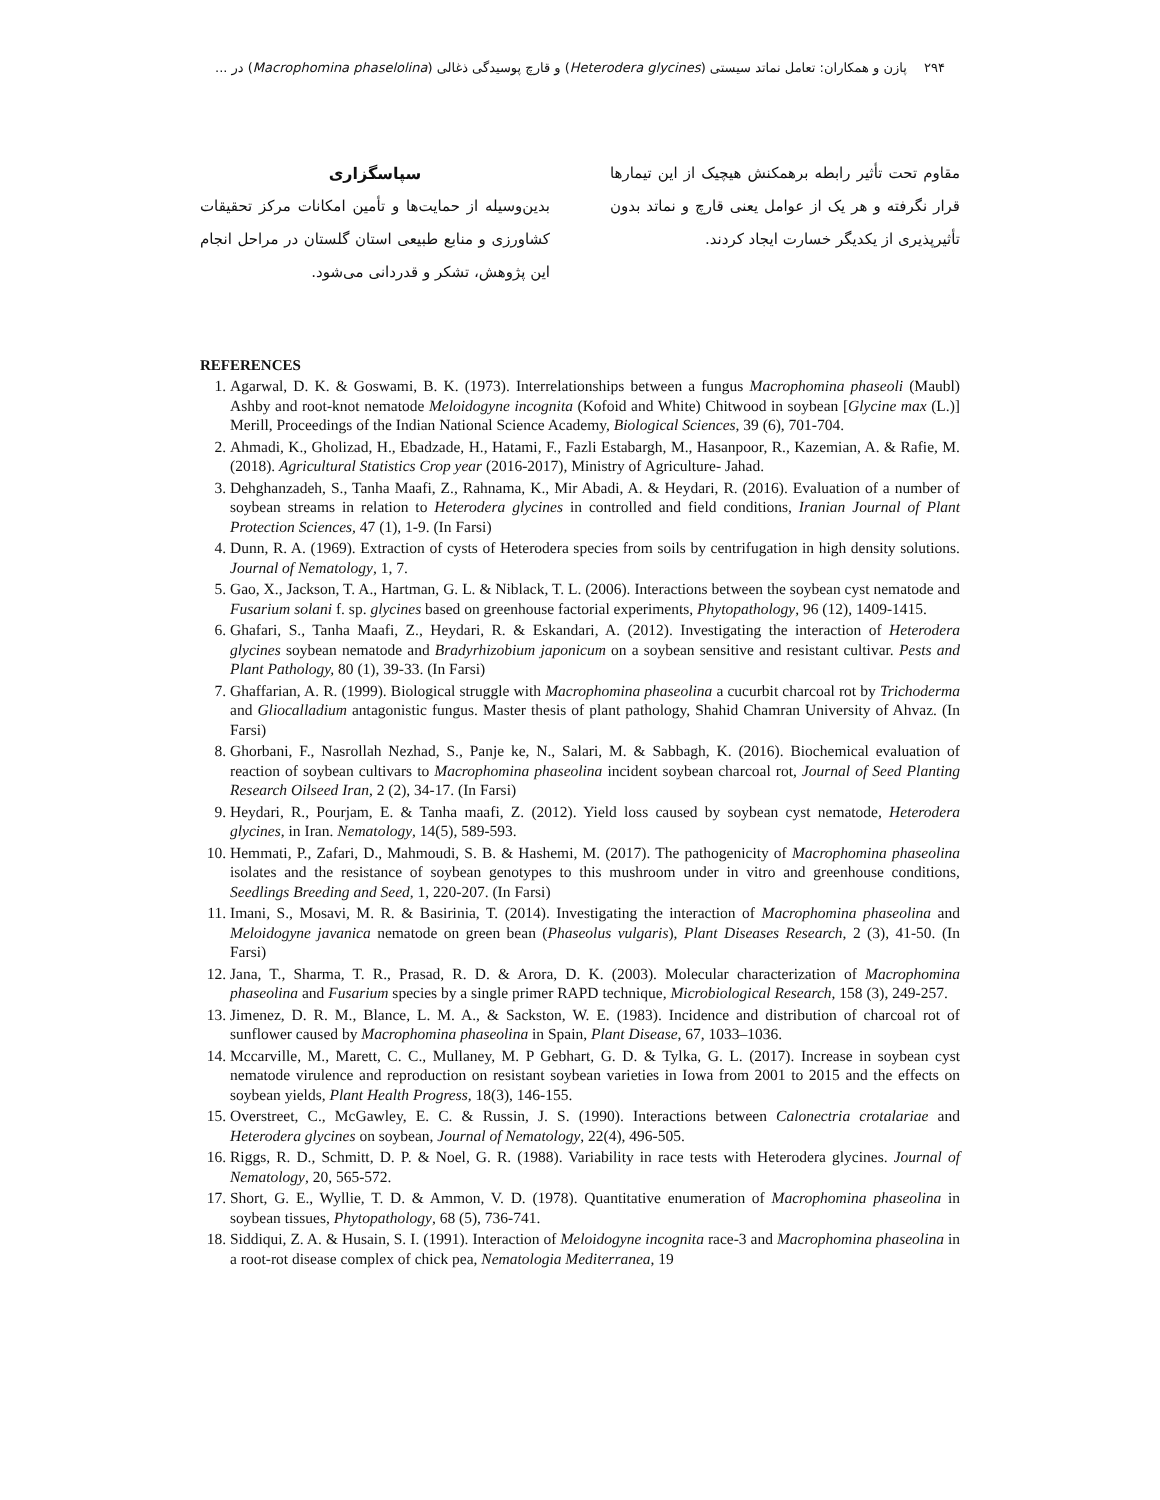۲۹۴ پازن و همکاران: تعامل نماتد سیستی (Heterodera glycines) و قارچ پوسیدگی ذغالی (Macrophomina phaselolina) در ...
مقاوم تحت تأثیر رابطه برهمکنش هیچیک از این تیمارها قرار نگرفته و هر یک از عوامل یعنی قارچ و نماتد بدون تأثیرپذیری از یکدیگر خسارت ایجاد کردند.
سپاسگزاری
بدین‌وسیله از حمایت‌ها و تأمین امکانات مرکز تحقیقات کشاورزی و منابع طبیعی استان گلستان در مراحل انجام این پژوهش، تشکر و قدردانی می‌شود.
REFERENCES
1. Agarwal, D. K. & Goswami, B. K. (1973). Interrelationships between a fungus Macrophomina phaseoli (Maubl) Ashby and root-knot nematode Meloidogyne incognita (Kofoid and White) Chitwood in soybean [Glycine max (L.)] Merill, Proceedings of the Indian National Science Academy, Biological Sciences, 39 (6), 701-704.
2. Ahmadi, K., Gholizad, H., Ebadzade, H., Hatami, F., Fazli Estabargh, M., Hasanpoor, R., Kazemian, A. & Rafie, M. (2018). Agricultural Statistics Crop year (2016-2017), Ministry of Agriculture- Jahad.
3. Dehghanzadeh, S., Tanha Maafi, Z., Rahnama, K., Mir Abadi, A. & Heydari, R. (2016). Evaluation of a number of soybean streams in relation to Heterodera glycines in controlled and field conditions, Iranian Journal of Plant Protection Sciences, 47 (1), 1-9. (In Farsi)
4. Dunn, R. A. (1969). Extraction of cysts of Heterodera species from soils by centrifugation in high density solutions. Journal of Nematology, 1, 7.
5. Gao, X., Jackson, T. A., Hartman, G. L. & Niblack, T. L. (2006). Interactions between the soybean cyst nematode and Fusarium solani f. sp. glycines based on greenhouse factorial experiments, Phytopathology, 96 (12), 1409-1415.
6. Ghafari, S., Tanha Maafi, Z., Heydari, R. & Eskandari, A. (2012). Investigating the interaction of Heterodera glycines soybean nematode and Bradyrhizobium japonicum on a soybean sensitive and resistant cultivar. Pests and Plant Pathology, 80 (1), 39-33. (In Farsi)
7. Ghaffarian, A. R. (1999). Biological struggle with Macrophomina phaseolina a cucurbit charcoal rot by Trichoderma and Gliocalladium antagonistic fungus. Master thesis of plant pathology, Shahid Chamran University of Ahvaz. (In Farsi)
8. Ghorbani, F., Nasrollah Nezhad, S., Panje ke, N., Salari, M. & Sabbagh, K. (2016). Biochemical evaluation of reaction of soybean cultivars to Macrophomina phaseolina incident soybean charcoal rot, Journal of Seed Planting Research Oilseed Iran, 2 (2), 34-17. (In Farsi)
9. Heydari, R., Pourjam, E. & Tanha maafi, Z. (2012). Yield loss caused by soybean cyst nematode, Heterodera glycines, in Iran. Nematology, 14(5), 589-593.
10. Hemmati, P., Zafari, D., Mahmoudi, S. B. & Hashemi, M. (2017). The pathogenicity of Macrophomina phaseolina isolates and the resistance of soybean genotypes to this mushroom under in vitro and greenhouse conditions, Seedlings Breeding and Seed, 1, 220-207. (In Farsi)
11. Imani, S., Mosavi, M. R. & Basirinia, T. (2014). Investigating the interaction of Macrophomina phaseolina and Meloidogyne javanica nematode on green bean (Phaseolus vulgaris), Plant Diseases Research, 2 (3), 41-50. (In Farsi)
12. Jana, T., Sharma, T. R., Prasad, R. D. & Arora, D. K. (2003). Molecular characterization of Macrophomina phaseolina and Fusarium species by a single primer RAPD technique, Microbiological Research, 158 (3), 249-257.
13. Jimenez, D. R. M., Blance, L. M. A., & Sackston, W. E. (1983). Incidence and distribution of charcoal rot of sunflower caused by Macrophomina phaseolina in Spain, Plant Disease, 67, 1033–1036.
14. Mccarville, M., Marett, C. C., Mullaney, M. P Gebhart, G. D. & Tylka, G. L. (2017). Increase in soybean cyst nematode virulence and reproduction on resistant soybean varieties in Iowa from 2001 to 2015 and the effects on soybean yields, Plant Health Progress, 18(3), 146-155.
15. Overstreet, C., McGawley, E. C. & Russin, J. S. (1990). Interactions between Calonectria crotalariae and Heterodera glycines on soybean, Journal of Nematology, 22(4), 496-505.
16. Riggs, R. D., Schmitt, D. P. & Noel, G. R. (1988). Variability in race tests with Heterodera glycines. Journal of Nematology, 20, 565-572.
17. Short, G. E., Wyllie, T. D. & Ammon, V. D. (1978). Quantitative enumeration of Macrophomina phaseolina in soybean tissues, Phytopathology, 68 (5), 736-741.
18. Siddiqui, Z. A. & Husain, S. I. (1991). Interaction of Meloidogyne incognita race-3 and Macrophomina phaseolina in a root-rot disease complex of chick pea, Nematologia Mediterranea, 19